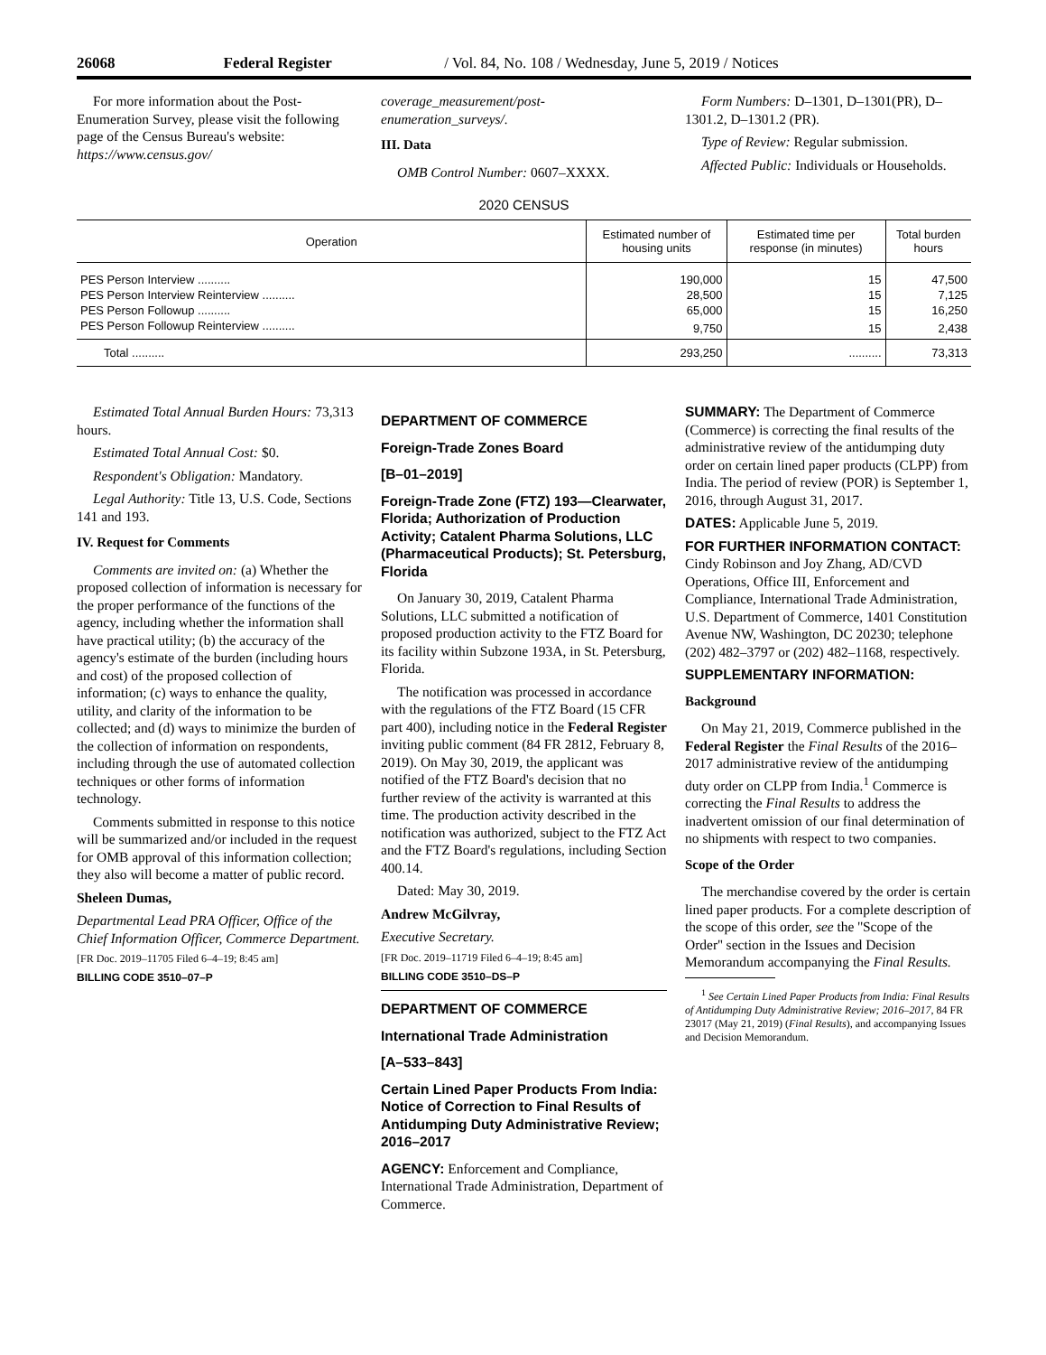26068 Federal Register / Vol. 84, No. 108 / Wednesday, June 5, 2019 / Notices
For more information about the Post-Enumeration Survey, please visit the following page of the Census Bureau's website: https://www.census.gov/
coverage_measurement/post-enumeration_surveys/.
III. Data
OMB Control Number: 0607–XXXX.
Form Numbers: D–1301, D–1301(PR), D–1301.2, D–1301.2 (PR).
Type of Review: Regular submission.
Affected Public: Individuals or Households.
2020 CENSUS
| Operation | Estimated number of housing units | Estimated time per response (in minutes) | Total burden hours |
| --- | --- | --- | --- |
| PES Person Interview .......... | 190,000 | 15 | 47,500 |
| PES Person Interview Reinterview .......... | 28,500 | 15 | 7,125 |
| PES Person Followup .......... | 65,000 | 15 | 16,250 |
| PES Person Followup Reinterview .......... | 9,750 | 15 | 2,438 |
| Total .......... | 293,250 | .......... | 73,313 |
Estimated Total Annual Burden Hours: 73,313 hours.
Estimated Total Annual Cost: $0.
Respondent's Obligation: Mandatory.
Legal Authority: Title 13, U.S. Code, Sections 141 and 193.
IV. Request for Comments
Comments are invited on: (a) Whether the proposed collection of information is necessary for the proper performance of the functions of the agency, including whether the information shall have practical utility; (b) the accuracy of the agency's estimate of the burden (including hours and cost) of the proposed collection of information; (c) ways to enhance the quality, utility, and clarity of the information to be collected; and (d) ways to minimize the burden of the collection of information on respondents, including through the use of automated collection techniques or other forms of information technology.
Comments submitted in response to this notice will be summarized and/or included in the request for OMB approval of this information collection; they also will become a matter of public record.
Sheleen Dumas,
Departmental Lead PRA Officer, Office of the Chief Information Officer, Commerce Department.
[FR Doc. 2019–11705 Filed 6–4–19; 8:45 am]
BILLING CODE 3510–07–P
DEPARTMENT OF COMMERCE
Foreign-Trade Zones Board
[B–01–2019]
Foreign-Trade Zone (FTZ) 193—Clearwater, Florida; Authorization of Production Activity; Catalent Pharma Solutions, LLC (Pharmaceutical Products); St. Petersburg, Florida
On January 30, 2019, Catalent Pharma Solutions, LLC submitted a notification of proposed production activity to the FTZ Board for its facility within Subzone 193A, in St. Petersburg, Florida.
The notification was processed in accordance with the regulations of the FTZ Board (15 CFR part 400), including notice in the Federal Register inviting public comment (84 FR 2812, February 8, 2019). On May 30, 2019, the applicant was notified of the FTZ Board's decision that no further review of the activity is warranted at this time. The production activity described in the notification was authorized, subject to the FTZ Act and the FTZ Board's regulations, including Section 400.14.
Dated: May 30, 2019.
Andrew McGilvray,
Executive Secretary.
[FR Doc. 2019–11719 Filed 6–4–19; 8:45 am]
BILLING CODE 3510–DS–P
DEPARTMENT OF COMMERCE
International Trade Administration
[A–533–843]
Certain Lined Paper Products From India: Notice of Correction to Final Results of Antidumping Duty Administrative Review; 2016–2017
AGENCY: Enforcement and Compliance, International Trade Administration, Department of Commerce.
SUMMARY: The Department of Commerce (Commerce) is correcting the final results of the administrative review of the antidumping duty order on certain lined paper products (CLPP) from India. The period of review (POR) is September 1, 2016, through August 31, 2017.
DATES: Applicable June 5, 2019.
FOR FURTHER INFORMATION CONTACT: Cindy Robinson and Joy Zhang, AD/CVD Operations, Office III, Enforcement and Compliance, International Trade Administration, U.S. Department of Commerce, 1401 Constitution Avenue NW, Washington, DC 20230; telephone (202) 482–3797 or (202) 482–1168, respectively.
SUPPLEMENTARY INFORMATION:
Background
On May 21, 2019, Commerce published in the Federal Register the Final Results of the 2016–2017 administrative review of the antidumping duty order on CLPP from India.<sup>1</sup> Commerce is correcting the Final Results to address the inadvertent omission of our final determination of no shipments with respect to two companies.
Scope of the Order
The merchandise covered by the order is certain lined paper products. For a complete description of the scope of this order, see the ''Scope of the Order'' section in the Issues and Decision Memorandum accompanying the Final Results.
<sup>1</sup> See Certain Lined Paper Products from India: Final Results of Antidumping Duty Administrative Review; 2016–2017, 84 FR 23017 (May 21, 2019) (Final Results), and accompanying Issues and Decision Memorandum.